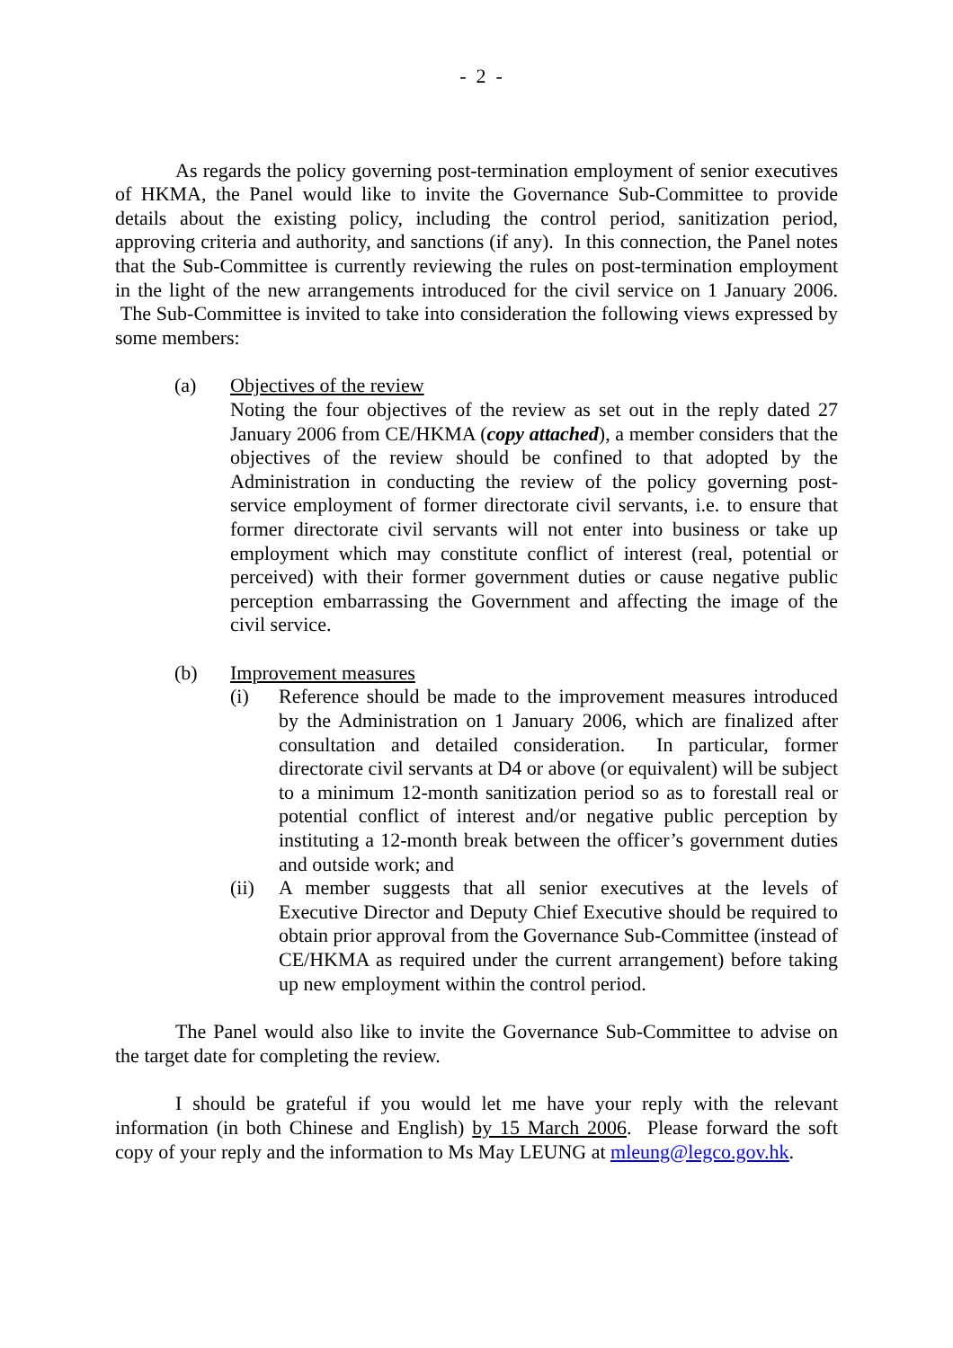- 2 -
As regards the policy governing post-termination employment of senior executives of HKMA, the Panel would like to invite the Governance Sub-Committee to provide details about the existing policy, including the control period, sanitization period, approving criteria and authority, and sanctions (if any). In this connection, the Panel notes that the Sub-Committee is currently reviewing the rules on post-termination employment in the light of the new arrangements introduced for the civil service on 1 January 2006. The Sub-Committee is invited to take into consideration the following views expressed by some members:
(a) Objectives of the review
Noting the four objectives of the review as set out in the reply dated 27 January 2006 from CE/HKMA (copy attached), a member considers that the objectives of the review should be confined to that adopted by the Administration in conducting the review of the policy governing post-service employment of former directorate civil servants, i.e. to ensure that former directorate civil servants will not enter into business or take up employment which may constitute conflict of interest (real, potential or perceived) with their former government duties or cause negative public perception embarrassing the Government and affecting the image of the civil service.
(b) Improvement measures
(i) Reference should be made to the improvement measures introduced by the Administration on 1 January 2006, which are finalized after consultation and detailed consideration. In particular, former directorate civil servants at D4 or above (or equivalent) will be subject to a minimum 12-month sanitization period so as to forestall real or potential conflict of interest and/or negative public perception by instituting a 12-month break between the officer’s government duties and outside work; and
(ii) A member suggests that all senior executives at the levels of Executive Director and Deputy Chief Executive should be required to obtain prior approval from the Governance Sub-Committee (instead of CE/HKMA as required under the current arrangement) before taking up new employment within the control period.
The Panel would also like to invite the Governance Sub-Committee to advise on the target date for completing the review.
I should be grateful if you would let me have your reply with the relevant information (in both Chinese and English) by 15 March 2006. Please forward the soft copy of your reply and the information to Ms May LEUNG at mleung@legco.gov.hk.